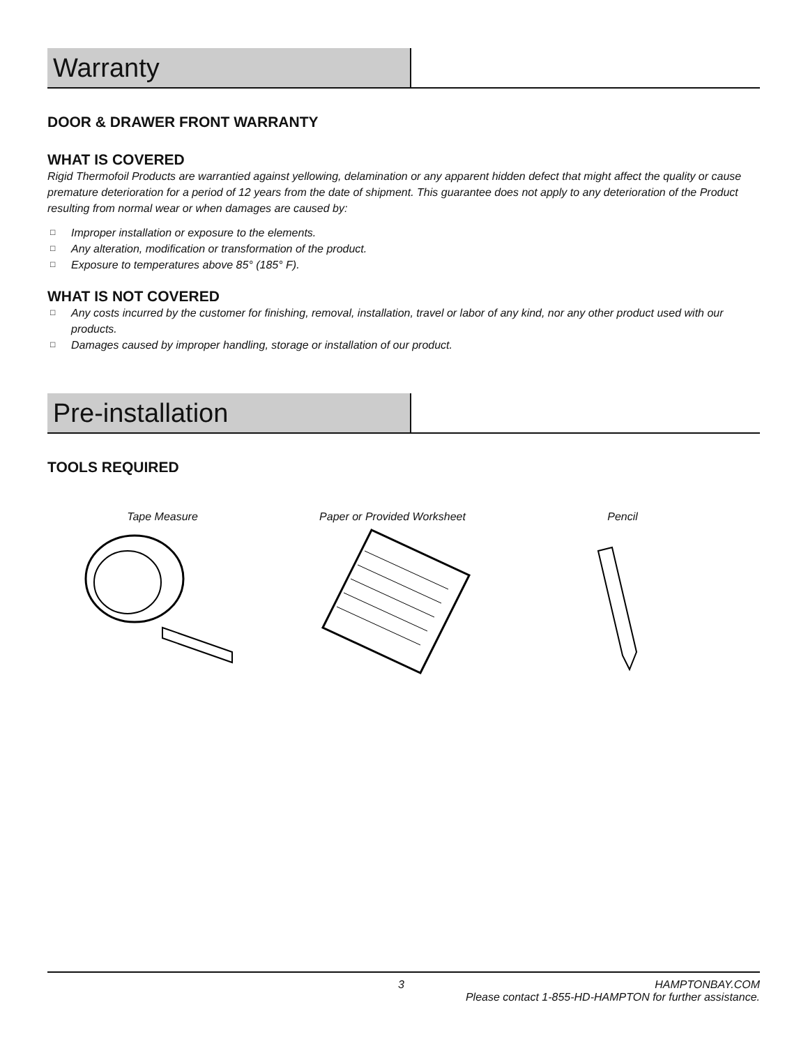Warranty
DOOR & DRAWER FRONT WARRANTY
WHAT IS COVERED
Rigid Thermofoil Products are warrantied against yellowing, delamination or any apparent hidden defect that might affect the quality or cause premature deterioration for a period of 12 years from the date of shipment. This guarantee does not apply to any deterioration of the Product resulting from normal wear or when damages are caused by:
□ Improper installation or exposure to the elements.
□ Any alteration, modification or transformation of the product.
□ Exposure to temperatures above 85° (185° F).
WHAT IS NOT COVERED
□ Any costs incurred by the customer for finishing, removal, installation, travel or labor of any kind, nor any other product used with our products.
□ Damages caused by improper handling, storage or installation of our product.
Pre-installation
TOOLS REQUIRED
Tape Measure
Paper or Provided Worksheet
Pencil
3 HAMPTONBAY.COM
Please contact 1-855-HD-HAMPTON for further assistance.